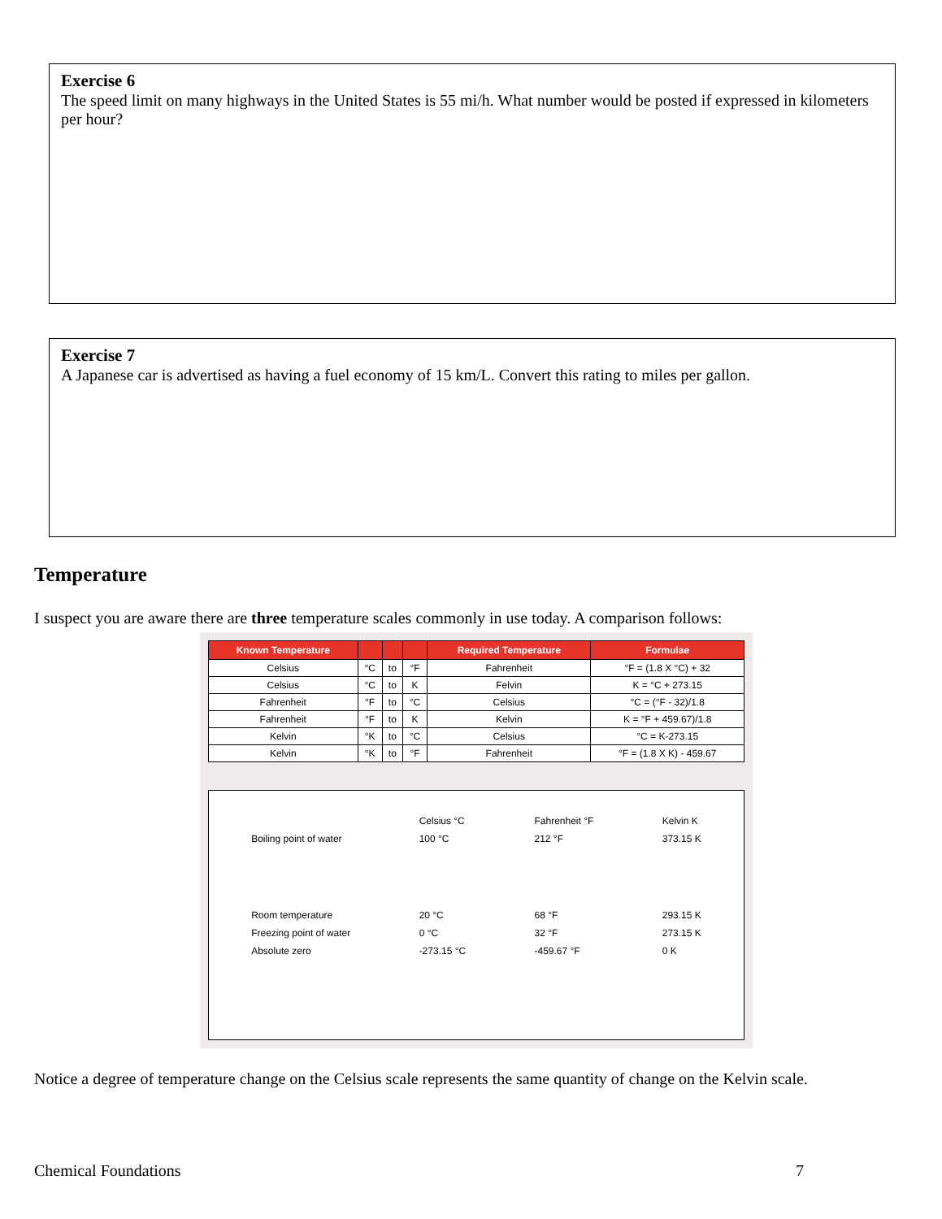Exercise 6
The speed limit on many highways in the United States is 55 mi/h. What number would be posted if expressed in kilometers per hour?
Exercise 7
A Japanese car is advertised as having a fuel economy of 15 km/L. Convert this rating to miles per gallon.
Temperature
I suspect you are aware there are three temperature scales commonly in use today. A comparison follows:
| Known Temperature | | | | Required Temperature | Formulae |
| --- | --- | --- | --- | --- | --- |
| Celsius | °C | to | °F | Fahrenheit | °F = (1.8 X °C) + 32 |
| Celsius | °C | to | K | Felvin | K = °C + 273.15 |
| Fahrenheit | °F | to | °C | Celsius | °C = (°F - 32)/1.8 |
| Fahrenheit | °F | to | K | Kelvin | K = °F + 459.67)/1.8 |
| Kelvin | °K | to | °C | Celsius | °C = K-273.15 |
| Kelvin | °K | to | °F | Fahrenheit | °F = (1.8 X K) - 459.67 |
Boiling point of water
Room temperature
Freezing point of water
Absolute zero
Celsius °C
100 °C
20 °C
0 °C
-273.15 °C
Fahrenheit °F
212 °F
68 °F
32 °F
-459.67 °F
Kelvin K
373.15 K
293.15 K
273.15 K
0 K
Notice a degree of temperature change on the Celsius scale represents the same quantity of change on the Kelvin scale.
Chemical Foundations 7